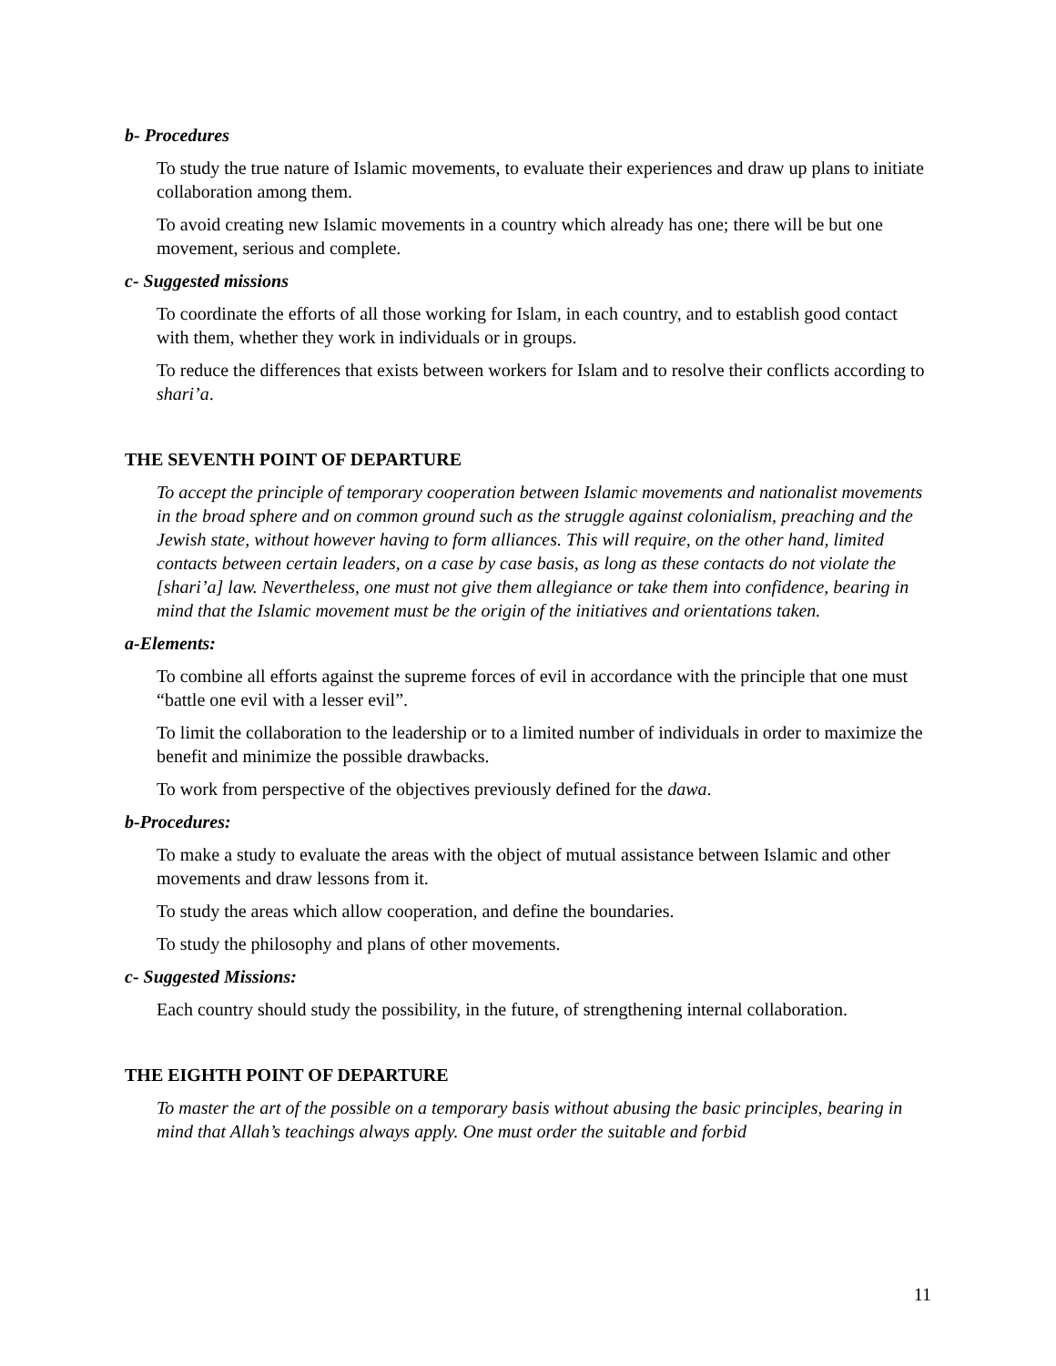b- Procedures
To study the true nature of Islamic movements, to evaluate their experiences and draw up plans to initiate collaboration among them.
To avoid creating new Islamic movements in a country which already has one; there will be but one movement, serious and complete.
c- Suggested missions
To coordinate the efforts of all those working for Islam, in each country, and to establish good contact with them, whether they work in individuals or in groups.
To reduce the differences that exists between workers for Islam and to resolve their conflicts according to shari’a.
THE SEVENTH POINT OF DEPARTURE
To accept the principle of temporary cooperation between Islamic movements and nationalist movements in the broad sphere and on common ground such as the struggle against colonialism, preaching and the Jewish state, without however having to form alliances. This will require, on the other hand, limited contacts between certain leaders, on a case by case basis, as long as these contacts do not violate the [shari’a] law. Nevertheless, one must not give them allegiance or take them into confidence, bearing in mind that the Islamic movement must be the origin of the initiatives and orientations taken.
a-Elements:
To combine all efforts against the supreme forces of evil in accordance with the principle that one must “battle one evil with a lesser evil”.
To limit the collaboration to the leadership or to a limited number of individuals in order to maximize the benefit and minimize the possible drawbacks.
To work from perspective of the objectives previously defined for the dawa.
b-Procedures:
To make a study to evaluate the areas with the object of mutual assistance between Islamic and other movements and draw lessons from it.
To study the areas which allow cooperation, and define the boundaries.
To study the philosophy and plans of other movements.
c- Suggested Missions:
Each country should study the possibility, in the future, of strengthening internal collaboration.
THE EIGHTH POINT OF DEPARTURE
To master the art of the possible on a temporary basis without abusing the basic principles, bearing in mind that Allah’s teachings always apply. One must order the suitable and forbid
11